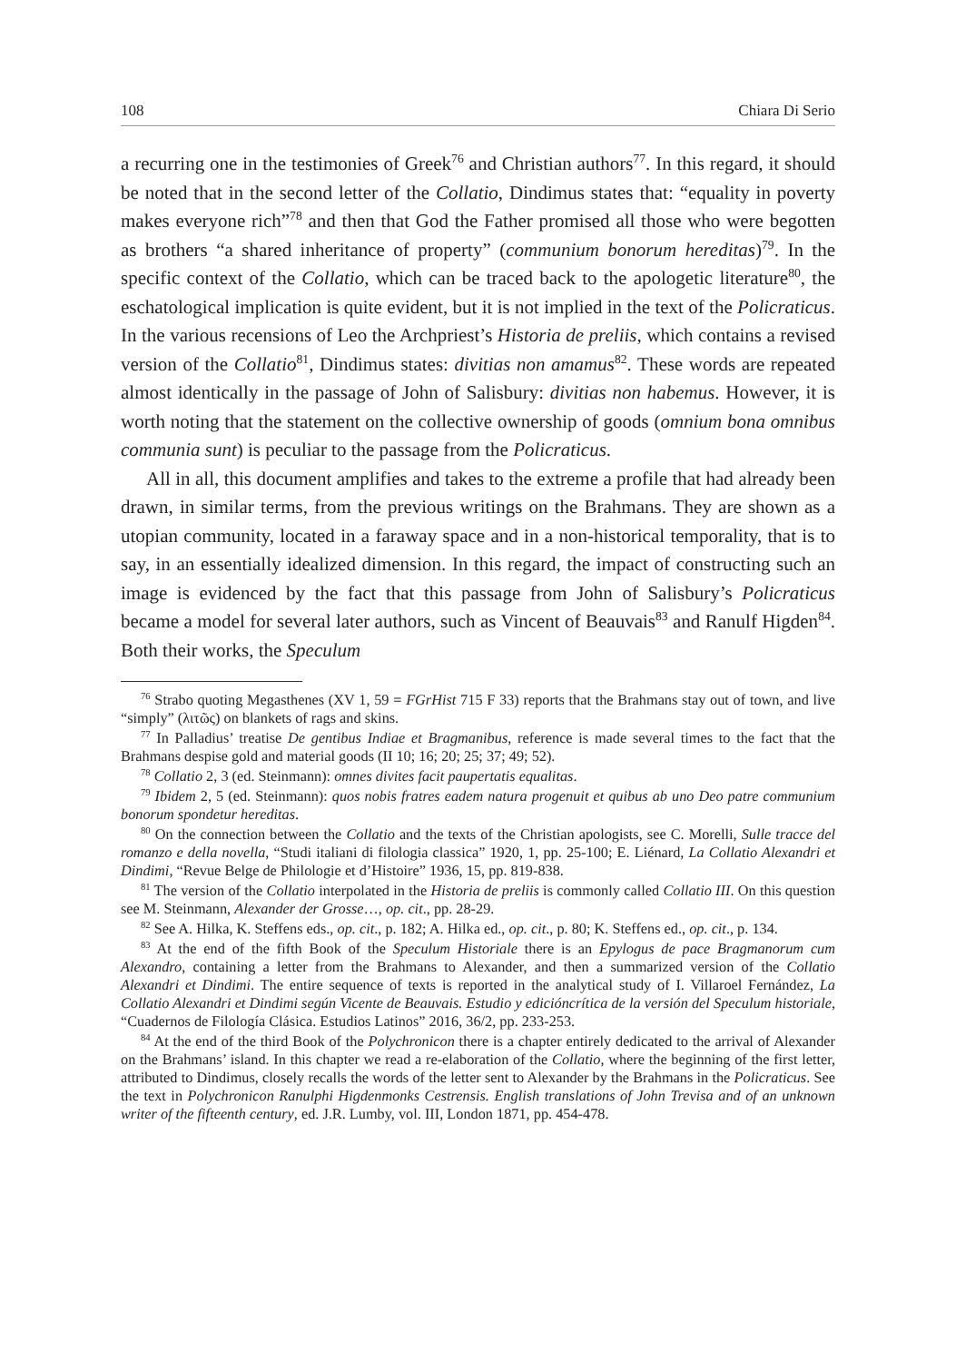108 Chiara Di Serio
a recurring one in the testimonies of Greek<sup>76</sup> and Christian authors<sup>77</sup>. In this regard, it should be noted that in the second letter of the Collatio, Dindimus states that: “equality in poverty makes everyone rich”<sup>78</sup> and then that God the Father promised all those who were begotten as brothers “a shared inheritance of property” (communium bonorum hereditas)<sup>79</sup>. In the specific context of the Collatio, which can be traced back to the apologetic literature<sup>80</sup>, the eschatological implication is quite evident, but it is not implied in the text of the Policraticus. In the various recensions of Leo the Archpriest’s Historia de preliis, which contains a revised version of the Collatio<sup>81</sup>, Dindimus states: divitias non amamus<sup>82</sup>. These words are repeated almost identically in the passage of John of Salisbury: divitias non habemus. However, it is worth noting that the statement on the collective ownership of goods (omnium bona omnibus communia sunt) is peculiar to the passage from the Policraticus.
All in all, this document amplifies and takes to the extreme a profile that had already been drawn, in similar terms, from the previous writings on the Brahmans. They are shown as a utopian community, located in a faraway space and in a non-historical temporality, that is to say, in an essentially idealized dimension. In this regard, the impact of constructing such an image is evidenced by the fact that this passage from John of Salisbury’s Policraticus became a model for several later authors, such as Vincent of Beauvais<sup>83</sup> and Ranulf Higden<sup>84</sup>. Both their works, the Speculum
<sup>76</sup> Strabo quoting Megasthenes (XV 1, 59 = FGrHist 715 F 33) reports that the Brahmans stay out of town, and live “simply” (λιτῶς) on blankets of rags and skins.
<sup>77</sup> In Palladius’ treatise De gentibus Indiae et Bragmanibus, reference is made several times to the fact that the Brahmans despise gold and material goods (II 10; 16; 20; 25; 37; 49; 52).
<sup>78</sup> Collatio 2, 3 (ed. Steinmann): omnes divites facit paupertatis equalitas.
<sup>79</sup> Ibidem 2, 5 (ed. Steinmann): quos nobis fratres eadem natura progenuit et quibus ab uno Deo patre communium bonorum spondetur hereditas.
<sup>80</sup> On the connection between the Collatio and the texts of the Christian apologists, see C. Morelli, Sulle tracce del romanzo e della novella, “Studi italiani di filologia classica” 1920, 1, pp. 25-100; E. Liénard, La Collatio Alexandri et Dindimi, “Revue Belge de Philologie et d’Histoire” 1936, 15, pp. 819-838.
<sup>81</sup> The version of the Collatio interpolated in the Historia de preliis is commonly called Collatio III. On this question see M. Steinmann, Alexander der Grosse…, op. cit., pp. 28-29.
<sup>82</sup> See A. Hilka, K. Steffens eds., op. cit., p. 182; A. Hilka ed., op. cit., p. 80; K. Steffens ed., op. cit., p. 134.
<sup>83</sup> At the end of the fifth Book of the Speculum Historiale there is an Epylogus de pace Bragmanorum cum Alexandro, containing a letter from the Brahmans to Alexander, and then a summarized version of the Collatio Alexandri et Dindimi. The entire sequence of texts is reported in the analytical study of I. Villaroel Fernández, La Collatio Alexandri et Dindimi según Vicente de Beauvais. Estudio y edicióncrítica de la versión del Speculum historiale, “Cuadernos de Filología Clásica. Estudios Latinos” 2016, 36/2, pp. 233-253.
<sup>84</sup> At the end of the third Book of the Polychronicon there is a chapter entirely dedicated to the arrival of Alexander on the Brahmans’ island. In this chapter we read a re-elaboration of the Collatio, where the beginning of the first letter, attributed to Dindimus, closely recalls the words of the letter sent to Alexander by the Brahmans in the Policraticus. See the text in Polychronicon Ranulphi Higdenmonks Cestrensis. English translations of John Trevisa and of an unknown writer of the fifteenth century, ed. J.R. Lumby, vol. III, London 1871, pp. 454-478.